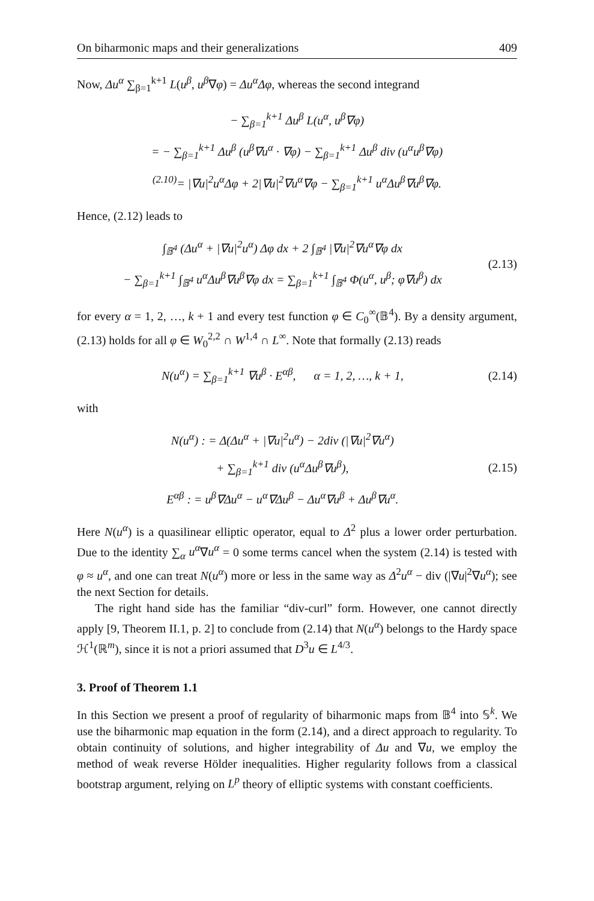On biharmonic maps and their generalizations 409
Now, Δu<sup>α</sup> ∑<sub>β=1</sub><sup>k+1</sup> L(u<sup>β</sup>, u<sup>β</sup>∇φ) = Δu<sup>α</sup>Δφ, whereas the second integrand
− ∑<sub>β=1</sub><sup>k+1</sup> Δu<sup>β</sup> L(u<sup>α</sup>, u<sup>β</sup>∇φ)
= − ∑<sub>β=1</sub><sup>k+1</sup> Δu<sup>β</sup> (u<sup>β</sup>∇u<sup>α</sup> · ∇φ) − ∑<sub>β=1</sub><sup>k+1</sup> Δu<sup>β</sup> div (u<sup>α</sup>u<sup>β</sup>∇φ)
<sup>(2.10)</sup>= |∇u|<sup>2</sup>u<sup>α</sup>Δφ + 2|∇u|<sup>2</sup>∇u<sup>α</sup>∇φ − ∑<sub>β=1</sub><sup>k+1</sup> u<sup>α</sup>Δu<sup>β</sup>∇u<sup>β</sup>∇φ.
Hence, (2.12) leads to
∫<sub>𝔹<sup>4</sup></sub> (Δu<sup>α</sup> + |∇u|<sup>2</sup>u<sup>α</sup>) Δφ dx + 2 ∫<sub>𝔹<sup>4</sup></sub> |∇u|<sup>2</sup>∇u<sup>α</sup>∇φ dx
− ∑<sub>β=1</sub><sup>k+1</sup> ∫<sub>𝔹<sup>4</sup></sub> u<sup>α</sup>Δu<sup>β</sup>∇u<sup>β</sup>∇φ dx = ∑<sub>β=1</sub><sup>k+1</sup> ∫<sub>𝔹<sup>4</sup></sub> Φ(u<sup>α</sup>, u<sup>β</sup>; φ∇u<sup>β</sup>) dx
(2.13)
for every α = 1, 2, …, k + 1 and every test function φ ∈ C<sub>0</sub><sup>∞</sup>(𝔹<sup>4</sup>). By a density argument, (2.13) holds for all φ ∈ W<sub>0</sub><sup>2,2</sup> ∩ W<sup>1,4</sup> ∩ L<sup>∞</sup>. Note that formally (2.13) reads
N(u<sup>α</sup>) = ∑<sub>β=1</sub><sup>k+1</sup> ∇u<sup>β</sup> · E<sup>αβ</sup>, α = 1, 2, …, k + 1,
(2.14)
with
N(u<sup>α</sup>) : = Δ(Δu<sup>α</sup> + |∇u|<sup>2</sup>u<sup>α</sup>) − 2div (|∇u|<sup>2</sup>∇u<sup>α</sup>)
+ ∑<sub>β=1</sub><sup>k+1</sup> div (u<sup>α</sup>Δu<sup>β</sup>∇u<sup>β</sup>),
E<sup>αβ</sup> : = u<sup>β</sup>∇Δu<sup>α</sup> − u<sup>α</sup>∇Δu<sup>β</sup> − Δu<sup>α</sup>∇u<sup>β</sup> + Δu<sup>β</sup>∇u<sup>α</sup>.
(2.15)
Here N(u<sup>α</sup>) is a quasilinear elliptic operator, equal to Δ<sup>2</sup> plus a lower order perturbation. Due to the identity ∑<sub>α</sub> u<sup>α</sup>∇u<sup>α</sup> = 0 some terms cancel when the system (2.14) is tested with φ ≈ u<sup>α</sup>, and one can treat N(u<sup>α</sup>) more or less in the same way as Δ<sup>2</sup>u<sup>α</sup> − div (|∇u|<sup>2</sup>∇u<sup>α</sup>); see the next Section for details.
The right hand side has the familiar “div-curl” form. However, one cannot directly apply [9, Theorem II.1, p. 2] to conclude from (2.14) that N(u<sup>α</sup>) belongs to the Hardy space ℋ<sup>1</sup>(ℝ<sup>m</sup>), since it is not a priori assumed that D<sup>3</sup>u ∈ L<sup>4/3</sup>.
3. Proof of Theorem 1.1
In this Section we present a proof of regularity of biharmonic maps from 𝔹<sup>4</sup> into 𝕊<sup>k</sup>. We use the biharmonic map equation in the form (2.14), and a direct approach to regularity. To obtain continuity of solutions, and higher integrability of Δu and ∇u, we employ the method of weak reverse Hölder inequalities. Higher regularity follows from a classical bootstrap argument, relying on L<sup>p</sup> theory of elliptic systems with constant coefficients.